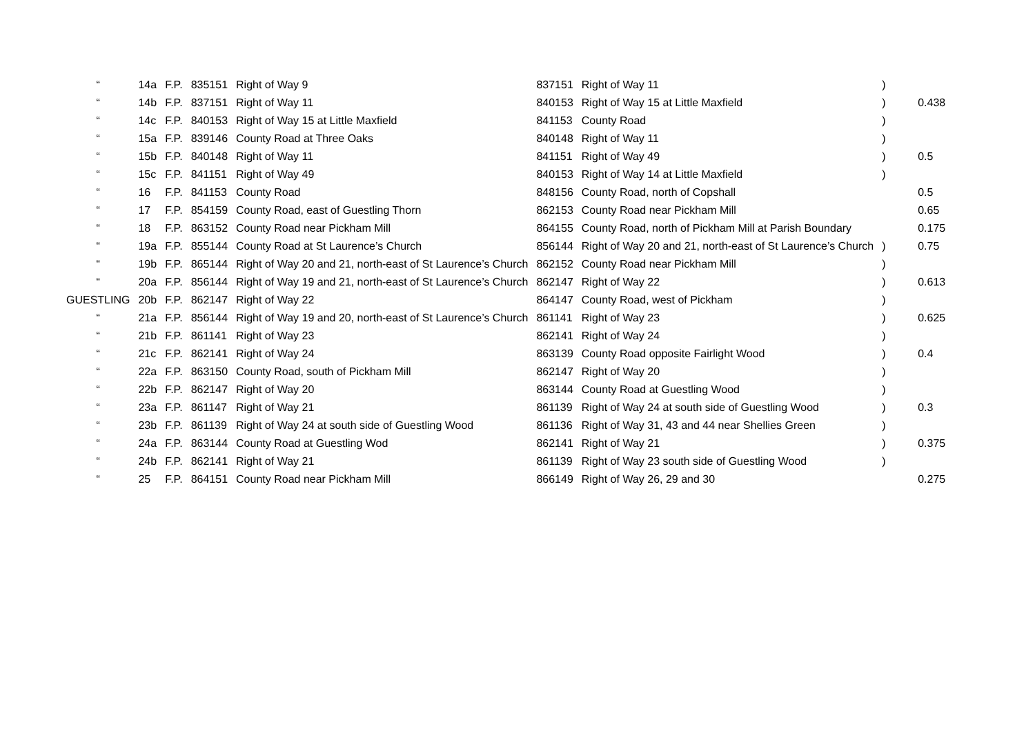| “ | 14a | F.P. | 835151 | Right of Way 9 | 837151 | Right of Way 11 | ) | |
| “ | 14b | F.P. | 837151 | Right of Way 11 | 840153 | Right of Way 15 at Little Maxfield | ) | 0.438 |
| “ | 14c | F.P. | 840153 | Right of Way 15 at Little Maxfield | 841153 | County Road | ) | |
| “ | 15a | F.P. | 839146 | County Road at Three Oaks | 840148 | Right of Way 11 | ) | |
| “ | 15b | F.P. | 840148 | Right of Way 11 | 841151 | Right of Way 49 | ) | 0.5 |
| “ | 15c | F.P. | 841151 | Right of Way 49 | 840153 | Right of Way 14 at Little Maxfield | ) | |
| “ | 16 | F.P. | 841153 | County Road | 848156 | County Road, north of Copshall | | 0.5 |
| “ | 17 | F.P. | 854159 | County Road, east of Guestling Thorn | 862153 | County Road near Pickham Mill | | 0.65 |
| “ | 18 | F.P. | 863152 | County Road near Pickham Mill | 864155 | County Road, north of Pickham Mill at Parish Boundary | | 0.175 |
| “ | 19a | F.P. | 855144 | County Road at St Laurence’s Church | 856144 | Right of Way 20 and 21, north-east of St Laurence’s Church | ) | 0.75 |
| “ | 19b | F.P. | 865144 | Right of Way 20 and 21, north-east of St Laurence’s Church | 862152 | County Road near Pickham Mill | ) | |
| “ | 20a | F.P. | 856144 | Right of Way 19 and 21, north-east of St Laurence’s Church | 862147 | Right of Way 22 | ) | 0.613 |
| GUESTLING | 20b | F.P. | 862147 | Right of Way 22 | 864147 | County Road, west of Pickham | ) | |
| “ | 21a | F.P. | 856144 | Right of Way 19 and 20, north-east of St Laurence’s Church | 861141 | Right of Way 23 | ) | 0.625 |
| “ | 21b | F.P. | 861141 | Right of Way 23 | 862141 | Right of Way 24 | ) | |
| “ | 21c | F.P. | 862141 | Right of Way 24 | 863139 | County Road opposite Fairlight Wood | ) | 0.4 |
| “ | 22a | F.P. | 863150 | County Road, south of Pickham Mill | 862147 | Right of Way 20 | ) | |
| “ | 22b | F.P. | 862147 | Right of Way 20 | 863144 | County Road at Guestling Wood | ) | |
| “ | 23a | F.P. | 861147 | Right of Way 21 | 861139 | Right of Way 24 at south side of Guestling Wood | ) | 0.3 |
| “ | 23b | F.P. | 861139 | Right of Way 24 at south side of Guestling Wood | 861136 | Right of Way 31, 43 and 44 near Shellies Green | ) | |
| “ | 24a | F.P. | 863144 | County Road at Guestling Wod | 862141 | Right of Way 21 | ) | 0.375 |
| “ | 24b | F.P. | 862141 | Right of Way 21 | 861139 | Right of Way 23 south side of Guestling Wood | ) | |
| “ | 25 | F.P. | 864151 | County Road near Pickham Mill | 866149 | Right of Way 26, 29 and 30 | | 0.275 |